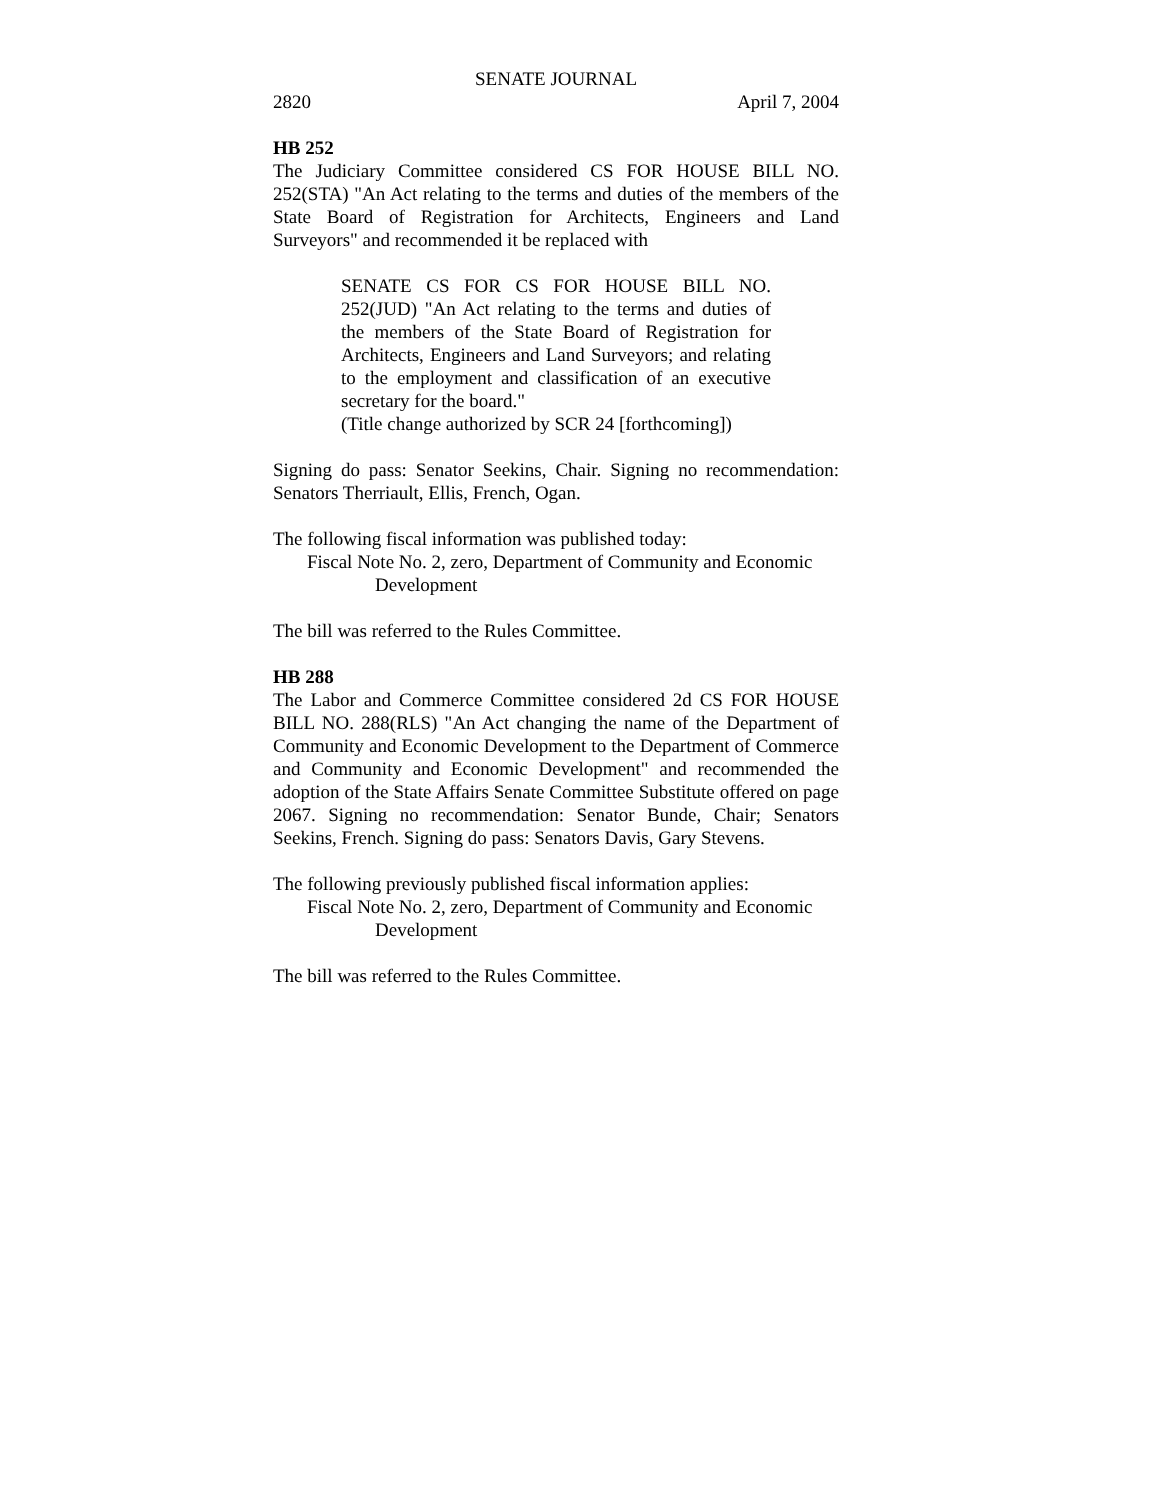SENATE JOURNAL
2820 April 7, 2004
HB 252
The Judiciary Committee considered CS FOR HOUSE BILL NO. 252(STA) "An Act relating to the terms and duties of the members of the State Board of Registration for Architects, Engineers and Land Surveyors" and recommended it be replaced with
SENATE CS FOR CS FOR HOUSE BILL NO. 252(JUD) "An Act relating to the terms and duties of the members of the State Board of Registration for Architects, Engineers and Land Surveyors; and relating to the employment and classification of an executive secretary for the board."
(Title change authorized by SCR 24 [forthcoming])
Signing do pass: Senator Seekins, Chair. Signing no recommendation: Senators Therriault, Ellis, French, Ogan.
The following fiscal information was published today:
Fiscal Note No. 2, zero, Department of Community and Economic Development
The bill was referred to the Rules Committee.
HB 288
The Labor and Commerce Committee considered 2d CS FOR HOUSE BILL NO. 288(RLS) "An Act changing the name of the Department of Community and Economic Development to the Department of Commerce and Community and Economic Development" and recommended the adoption of the State Affairs Senate Committee Substitute offered on page 2067. Signing no recommendation: Senator Bunde, Chair; Senators Seekins, French. Signing do pass: Senators Davis, Gary Stevens.
The following previously published fiscal information applies:
Fiscal Note No. 2, zero, Department of Community and Economic Development
The bill was referred to the Rules Committee.